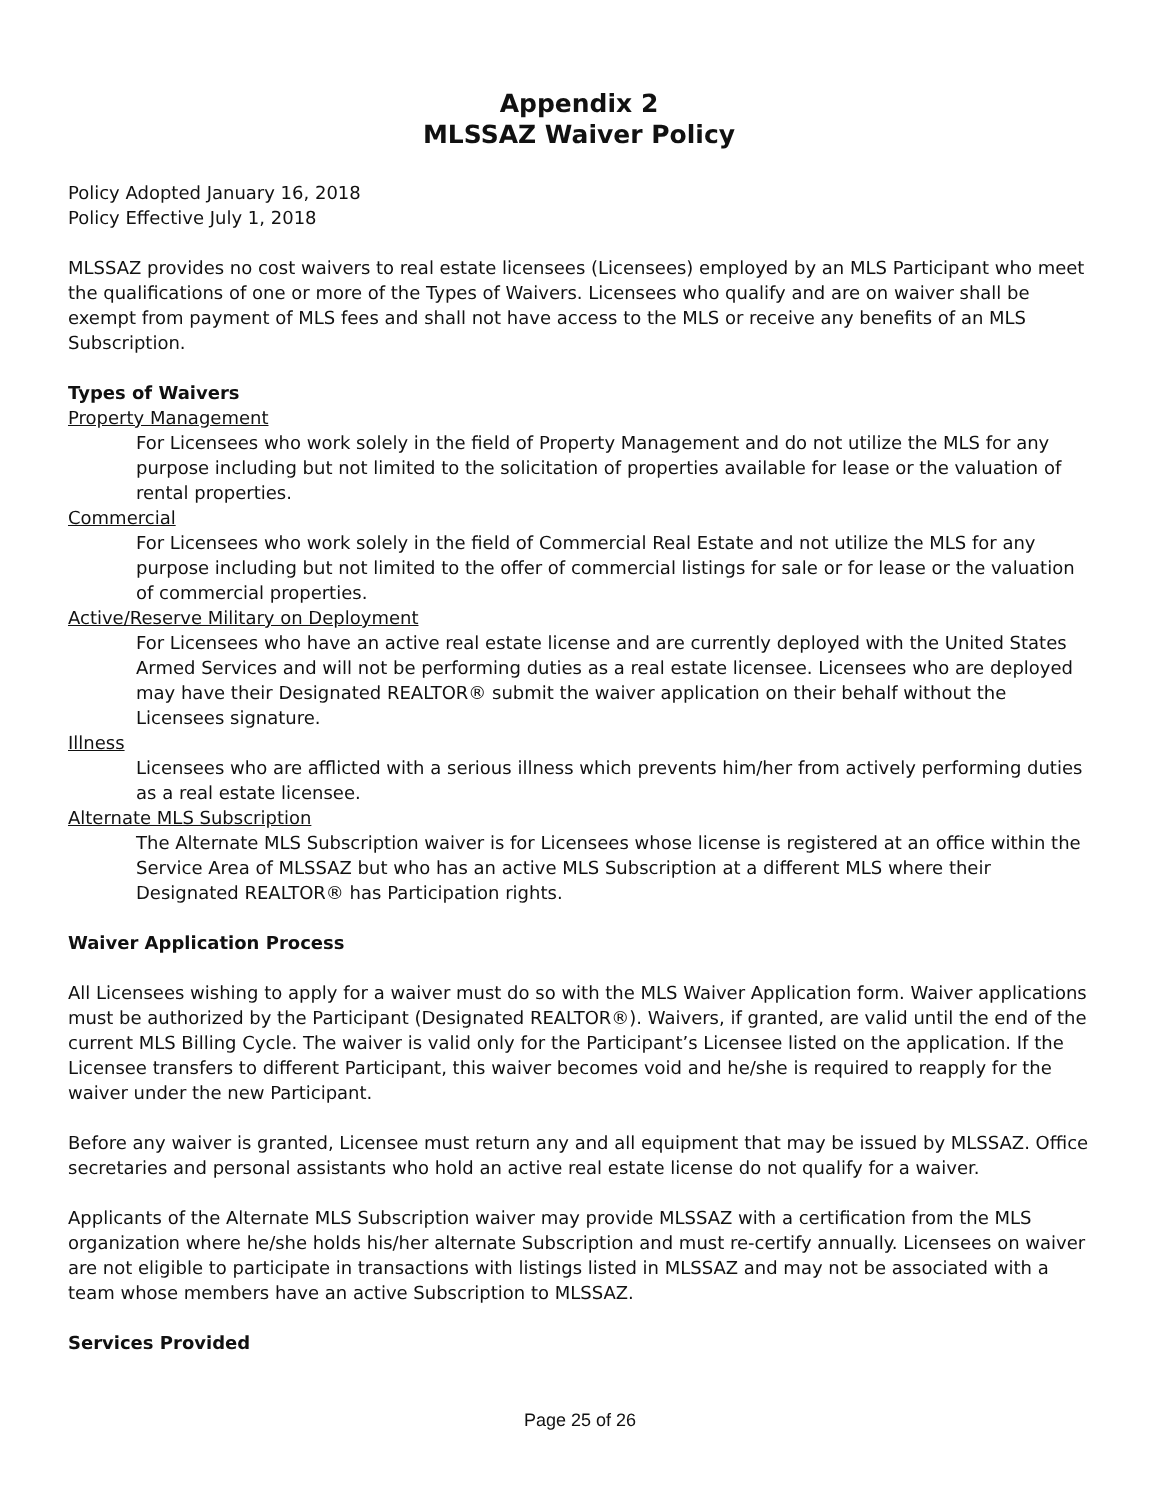Appendix 2
MLSSAZ Waiver Policy
Policy Adopted January 16, 2018
Policy Effective July 1, 2018
MLSSAZ provides no cost waivers to real estate licensees (Licensees) employed by an MLS Participant who meet the qualifications of one or more of the Types of Waivers. Licensees who qualify and are on waiver shall be exempt from payment of MLS fees and shall not have access to the MLS or receive any benefits of an MLS Subscription.
Types of Waivers
Property Management
For Licensees who work solely in the field of Property Management and do not utilize the MLS for any purpose including but not limited to the solicitation of properties available for lease or the valuation of rental properties.
Commercial
For Licensees who work solely in the field of Commercial Real Estate and not utilize the MLS for any purpose including but not limited to the offer of commercial listings for sale or for lease or the valuation of commercial properties.
Active/Reserve Military on Deployment
For Licensees who have an active real estate license and are currently deployed with the United States Armed Services and will not be performing duties as a real estate licensee. Licensees who are deployed may have their Designated REALTOR® submit the waiver application on their behalf without the Licensees signature.
Illness
Licensees who are afflicted with a serious illness which prevents him/her from actively performing duties as a real estate licensee.
Alternate MLS Subscription
The Alternate MLS Subscription waiver is for Licensees whose license is registered at an office within the Service Area of MLSSAZ but who has an active MLS Subscription at a different MLS where their Designated REALTOR® has Participation rights.
Waiver Application Process
All Licensees wishing to apply for a waiver must do so with the MLS Waiver Application form. Waiver applications must be authorized by the Participant (Designated REALTOR®). Waivers, if granted, are valid until the end of the current MLS Billing Cycle. The waiver is valid only for the Participant’s Licensee listed on the application. If the Licensee transfers to different Participant, this waiver becomes void and he/she is required to reapply for the waiver under the new Participant.
Before any waiver is granted, Licensee must return any and all equipment that may be issued by MLSSAZ. Office secretaries and personal assistants who hold an active real estate license do not qualify for a waiver.
Applicants of the Alternate MLS Subscription waiver may provide MLSSAZ with a certification from the MLS organization where he/she holds his/her alternate Subscription and must re-certify annually. Licensees on waiver are not eligible to participate in transactions with listings listed in MLSSAZ and may not be associated with a team whose members have an active Subscription to MLSSAZ.
Services Provided
Page 25 of 26